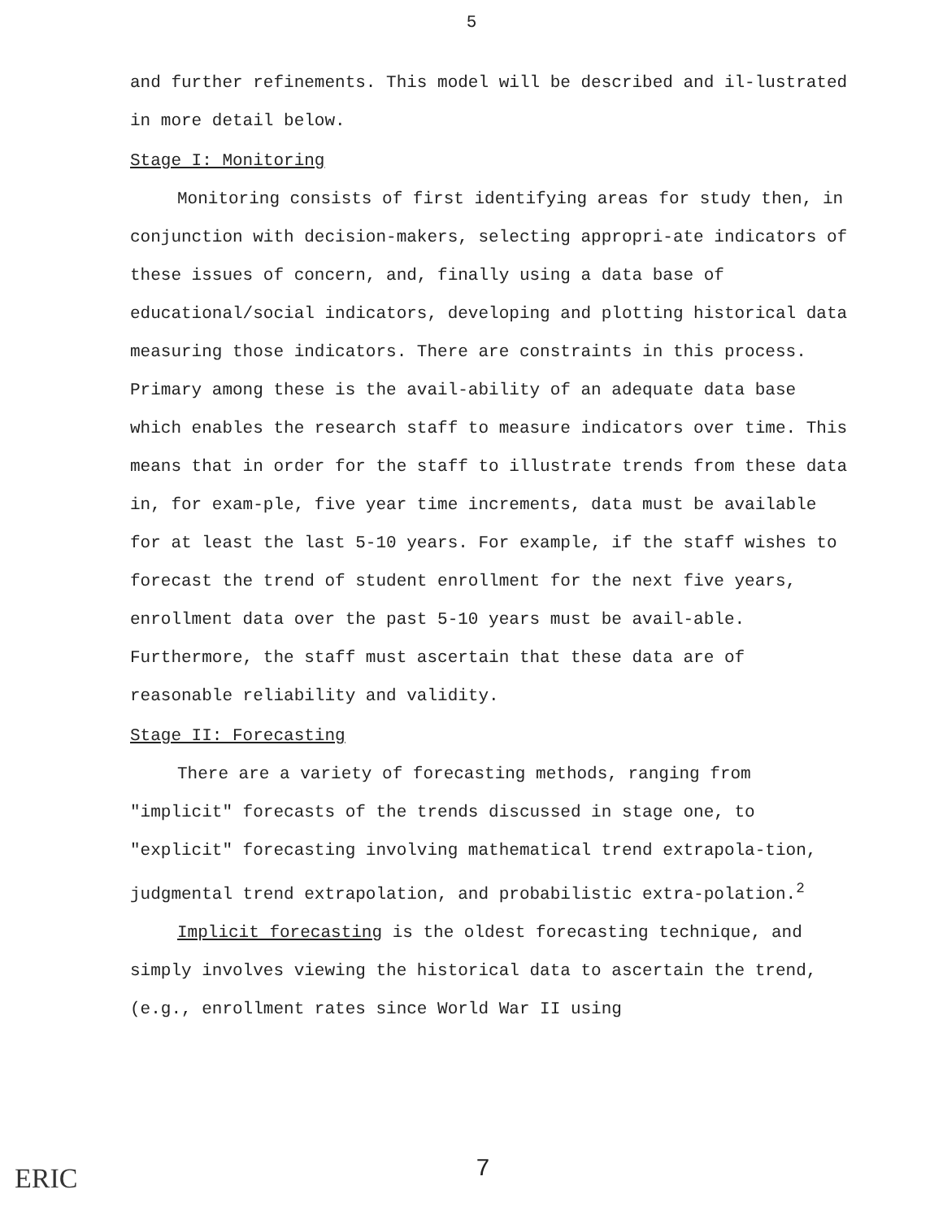5
and further refinements. This model will be described and il-lustrated in more detail below.
Stage I: Monitoring
Monitoring consists of first identifying areas for study then, in conjunction with decision-makers, selecting appropri-ate indicators of these issues of concern, and, finally using a data base of educational/social indicators, developing and plotting historical data measuring those indicators. There are constraints in this process. Primary among these is the avail-ability of an adequate data base which enables the research staff to measure indicators over time. This means that in order for the staff to illustrate trends from these data in, for exam-ple, five year time increments, data must be available for at least the last 5-10 years. For example, if the staff wishes to forecast the trend of student enrollment for the next five years, enrollment data over the past 5-10 years must be avail-able. Furthermore, the staff must ascertain that these data are of reasonable reliability and validity.
Stage II: Forecasting
There are a variety of forecasting methods, ranging from "implicit" forecasts of the trends discussed in stage one, to "explicit" forecasting involving mathematical trend extrapola-tion, judgmental trend extrapolation, and probabilistic extra-polation.<sup>2</sup>
Implicit forecasting is the oldest forecasting technique, and simply involves viewing the historical data to ascertain the trend, (e.g., enrollment rates since World War II using
ERIC 7